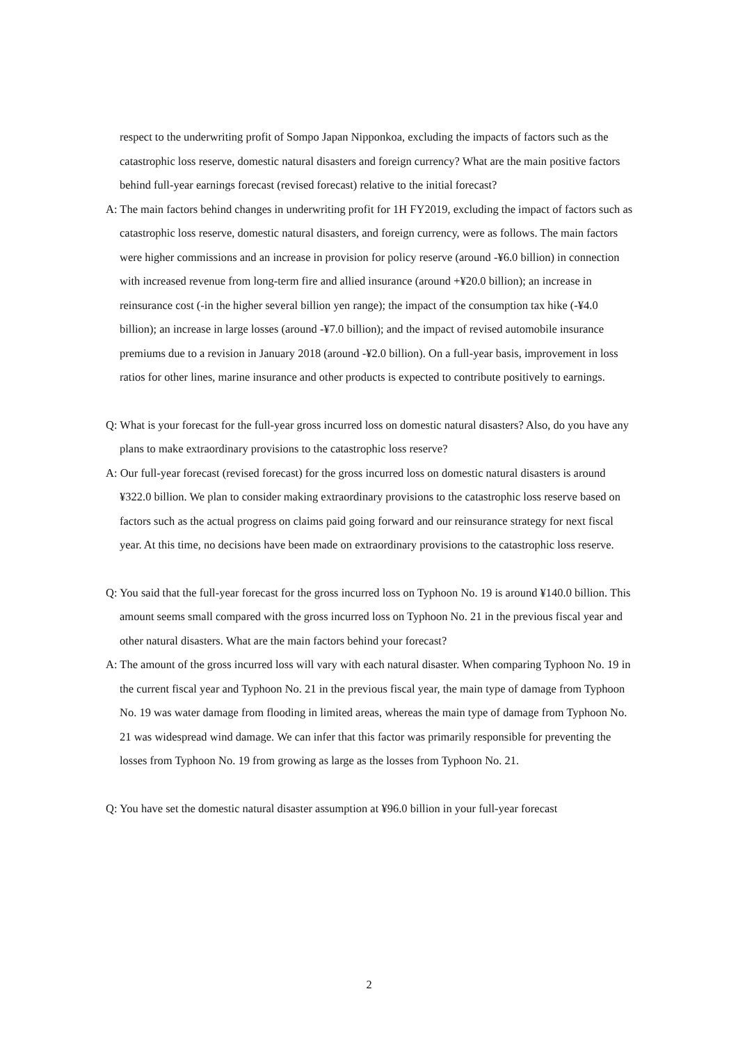respect to the underwriting profit of Sompo Japan Nipponkoa, excluding the impacts of factors such as the catastrophic loss reserve, domestic natural disasters and foreign currency? What are the main positive factors behind full-year earnings forecast (revised forecast) relative to the initial forecast?
A: The main factors behind changes in underwriting profit for 1H FY2019, excluding the impact of factors such as catastrophic loss reserve, domestic natural disasters, and foreign currency, were as follows. The main factors were higher commissions and an increase in provision for policy reserve (around -¥6.0 billion) in connection with increased revenue from long-term fire and allied insurance (around +¥20.0 billion); an increase in reinsurance cost (-in the higher several billion yen range); the impact of the consumption tax hike (-¥4.0 billion); an increase in large losses (around -¥7.0 billion); and the impact of revised automobile insurance premiums due to a revision in January 2018 (around -¥2.0 billion). On a full-year basis, improvement in loss ratios for other lines, marine insurance and other products is expected to contribute positively to earnings.
Q: What is your forecast for the full-year gross incurred loss on domestic natural disasters? Also, do you have any plans to make extraordinary provisions to the catastrophic loss reserve?
A: Our full-year forecast (revised forecast) for the gross incurred loss on domestic natural disasters is around ¥322.0 billion. We plan to consider making extraordinary provisions to the catastrophic loss reserve based on factors such as the actual progress on claims paid going forward and our reinsurance strategy for next fiscal year. At this time, no decisions have been made on extraordinary provisions to the catastrophic loss reserve.
Q: You said that the full-year forecast for the gross incurred loss on Typhoon No. 19 is around ¥140.0 billion. This amount seems small compared with the gross incurred loss on Typhoon No. 21 in the previous fiscal year and other natural disasters. What are the main factors behind your forecast?
A: The amount of the gross incurred loss will vary with each natural disaster. When comparing Typhoon No. 19 in the current fiscal year and Typhoon No. 21 in the previous fiscal year, the main type of damage from Typhoon No. 19 was water damage from flooding in limited areas, whereas the main type of damage from Typhoon No. 21 was widespread wind damage. We can infer that this factor was primarily responsible for preventing the losses from Typhoon No. 19 from growing as large as the losses from Typhoon No. 21.
Q: You have set the domestic natural disaster assumption at ¥96.0 billion in your full-year forecast
2